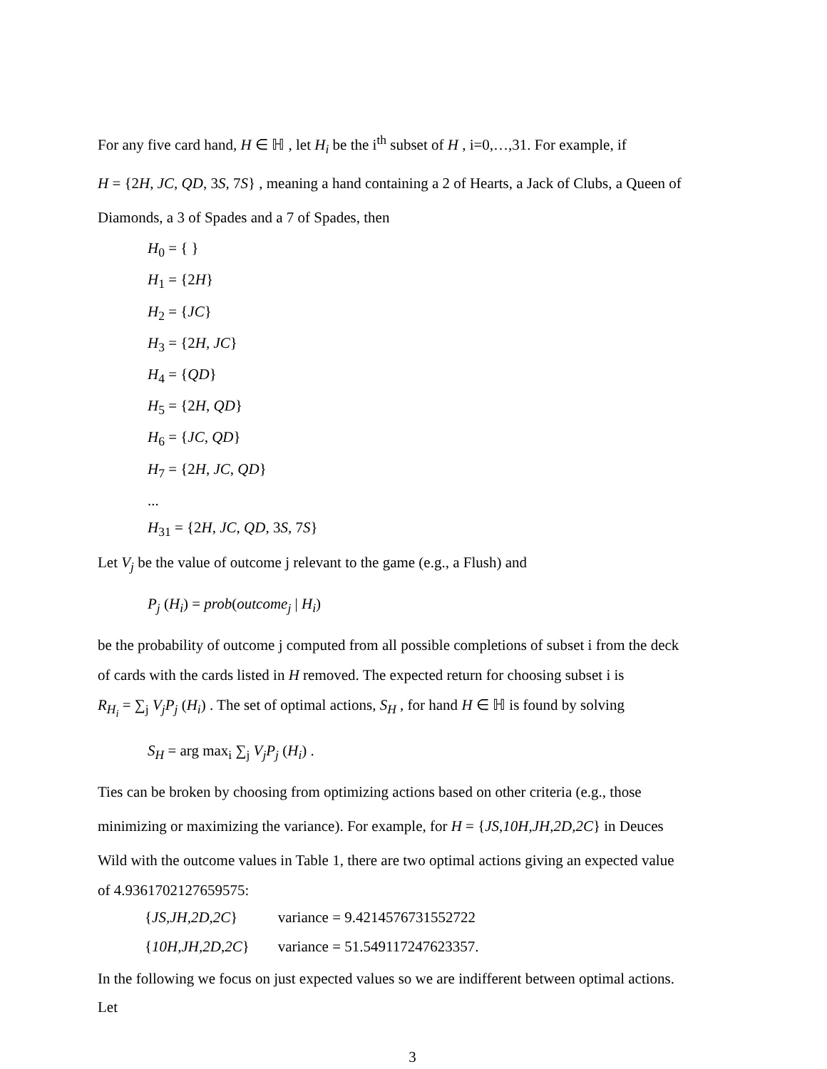For any five card hand, H ∈ ℍ , let H<sub>i</sub> be the i<sup>th</sup> subset of H , i=0,…,31. For example, if
H = {2H, JC, QD, 3S, 7S} , meaning a hand containing a 2 of Hearts, a Jack of Clubs, a Queen of
Diamonds, a 3 of Spades and a 7 of Spades, then
H<sub>0</sub> = { }
H<sub>1</sub> = {2H}
H<sub>2</sub> = {JC}
H<sub>3</sub> = {2H, JC}
H<sub>4</sub> = {QD}
H<sub>5</sub> = {2H, QD}
H<sub>6</sub> = {JC, QD}
H<sub>7</sub> = {2H, JC, QD}
...
H<sub>31</sub> = {2H, JC, QD, 3S, 7S}
Let V<sub>j</sub> be the value of outcome j relevant to the game (e.g., a Flush) and
P<sub>j</sub> (H<sub>i</sub>) = prob(outcome<sub>j</sub> | H<sub>i</sub>)
be the probability of outcome j computed from all possible completions of subset i from the deck
of cards with the cards listed in H removed. The expected return for choosing subset i is
R<sub>H<sub>i</sub></sub> = ∑<sub>j</sub> V<sub>j</sub>P<sub>j</sub> (H<sub>i</sub>) . The set of optimal actions, S<sub>H</sub> , for hand H ∈ ℍ is found by solving
S<sub>H</sub> = arg max<sub>i</sub> ∑<sub>j</sub> V<sub>j</sub>P<sub>j</sub> (H<sub>i</sub>) .
Ties can be broken by choosing from optimizing actions based on other criteria (e.g., those
minimizing or maximizing the variance). For example, for H = {JS,10H,JH,2D,2C} in Deuces
Wild with the outcome values in Table 1, there are two optimal actions giving an expected value
of 4.9361702127659575:
| { JS,JH,2D,2C } | variance = 9.4214576731552722 |
| { 10H,JH,2D,2C } | variance = 51.549117247623357. |
In the following we focus on just expected values so we are indifferent between optimal actions.
Let
3